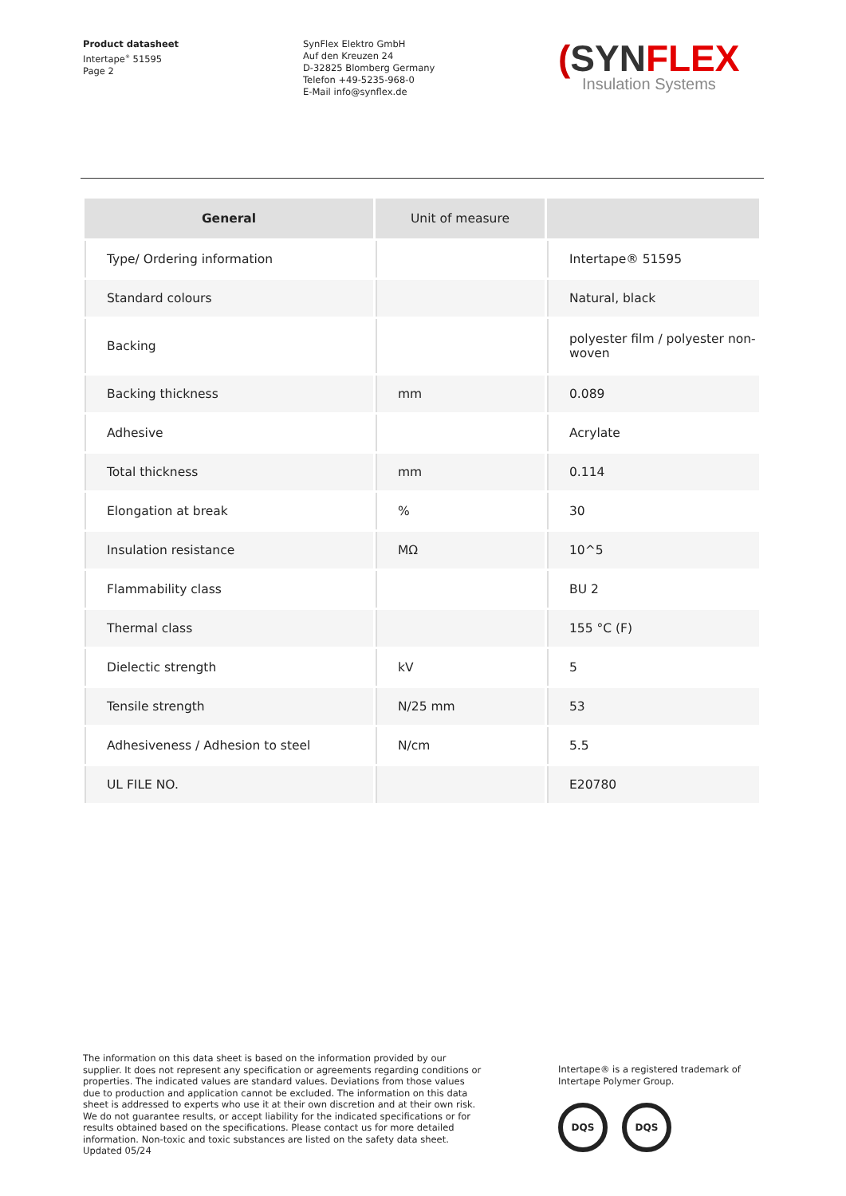Product datasheet
Intertape<sup>®</sup> 51595
Page 2
SynFlex Elektro GmbH
Auf den Kreuzen 24
D-32825 Blomberg Germany
Telefon +49-5235-968-0
E-Mail info@synflex.de
(SYN FLEX
Insulation Systems
| General | Unit of measure | |
| --- | --- | --- |
| Type/ Ordering information | | Intertape® 51595 |
| Standard colours | | Natural, black |
| Backing | | polyester film / polyester non-woven |
| Backing thickness | mm | 0.089 |
| Adhesive | | Acrylate |
| Total thickness | mm | 0.114 |
| Elongation at break | % | 30 |
| Insulation resistance | MΩ | 10^5 |
| Flammability class | | BU 2 |
| Thermal class | | 155 °C (F) |
| Dielectic strength | kV | 5 |
| Tensile strength | N/25 mm | 53 |
| Adhesiveness / Adhesion to steel | N/cm | 5.5 |
| UL FILE NO. | | E20780 |
The information on this data sheet is based on the information provided by our supplier. It does not represent any specification or agreements regarding conditions or properties. The indicated values are standard values. Deviations from those values due to production and application cannot be excluded. The information on this data sheet is addressed to experts who use it at their own discretion and at their own risk. We do not guarantee results, or accept liability for the indicated specifications or for results obtained based on the specifications. Please contact us for more detailed information. Non-toxic and toxic substances are listed on the safety data sheet.
Updated 05/24
Intertape® is a registered trademark of Intertape Polymer Group.
DQS DQS